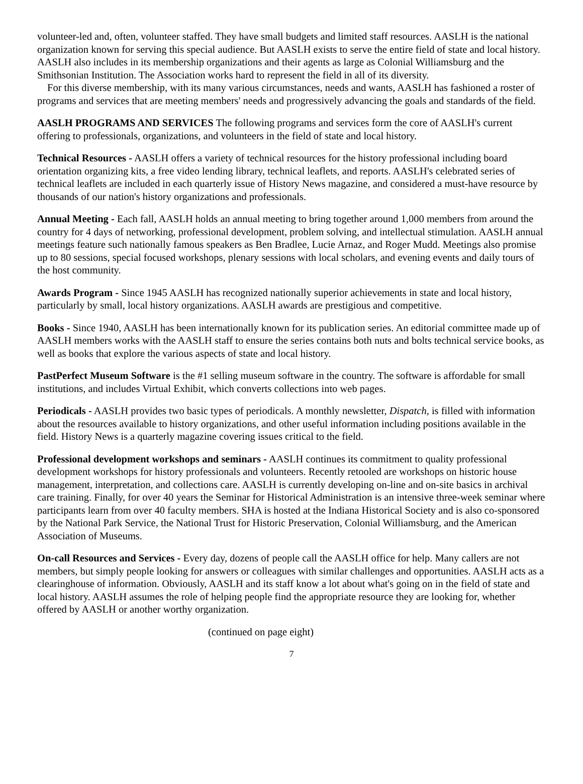volunteer-led and, often, volunteer staffed. They have small budgets and limited staff resources. AASLH is the national organization known for serving this special audience. But AASLH exists to serve the entire field of state and local history. AASLH also includes in its membership organizations and their agents as large as Colonial Williamsburg and the Smithsonian Institution. The Association works hard to represent the field in all of its diversity.
For this diverse membership, with its many various circumstances, needs and wants, AASLH has fashioned a roster of programs and services that are meeting members' needs and progressively advancing the goals and standards of the field.
AASLH PROGRAMS AND SERVICES The following programs and services form the core of AASLH's current offering to professionals, organizations, and volunteers in the field of state and local history.
Technical Resources - AASLH offers a variety of technical resources for the history professional including board orientation organizing kits, a free video lending library, technical leaflets, and reports. AASLH's celebrated series of technical leaflets are included in each quarterly issue of History News magazine, and considered a must-have resource by thousands of our nation's history organizations and professionals.
Annual Meeting - Each fall, AASLH holds an annual meeting to bring together around 1,000 members from around the country for 4 days of networking, professional development, problem solving, and intellectual stimulation. AASLH annual meetings feature such nationally famous speakers as Ben Bradlee, Lucie Arnaz, and Roger Mudd. Meetings also promise up to 80 sessions, special focused workshops, plenary sessions with local scholars, and evening events and daily tours of the host community.
Awards Program - Since 1945 AASLH has recognized nationally superior achievements in state and local history, particularly by small, local history organizations. AASLH awards are prestigious and competitive.
Books - Since 1940, AASLH has been internationally known for its publication series. An editorial committee made up of AASLH members works with the AASLH staff to ensure the series contains both nuts and bolts technical service books, as well as books that explore the various aspects of state and local history.
PastPerfect Museum Software is the #1 selling museum software in the country. The software is affordable for small institutions, and includes Virtual Exhibit, which converts collections into web pages.
Periodicals - AASLH provides two basic types of periodicals. A monthly newsletter, Dispatch, is filled with information about the resources available to history organizations, and other useful information including positions available in the field. History News is a quarterly magazine covering issues critical to the field.
Professional development workshops and seminars - AASLH continues its commitment to quality professional development workshops for history professionals and volunteers. Recently retooled are workshops on historic house management, interpretation, and collections care. AASLH is currently developing on-line and on-site basics in archival care training. Finally, for over 40 years the Seminar for Historical Administration is an intensive three-week seminar where participants learn from over 40 faculty members. SHA is hosted at the Indiana Historical Society and is also co-sponsored by the National Park Service, the National Trust for Historic Preservation, Colonial Williamsburg, and the American Association of Museums.
On-call Resources and Services - Every day, dozens of people call the AASLH office for help. Many callers are not members, but simply people looking for answers or colleagues with similar challenges and opportunities. AASLH acts as a clearinghouse of information. Obviously, AASLH and its staff know a lot about what's going on in the field of state and local history. AASLH assumes the role of helping people find the appropriate resource they are looking for, whether offered by AASLH or another worthy organization.
(continued on page eight)
7